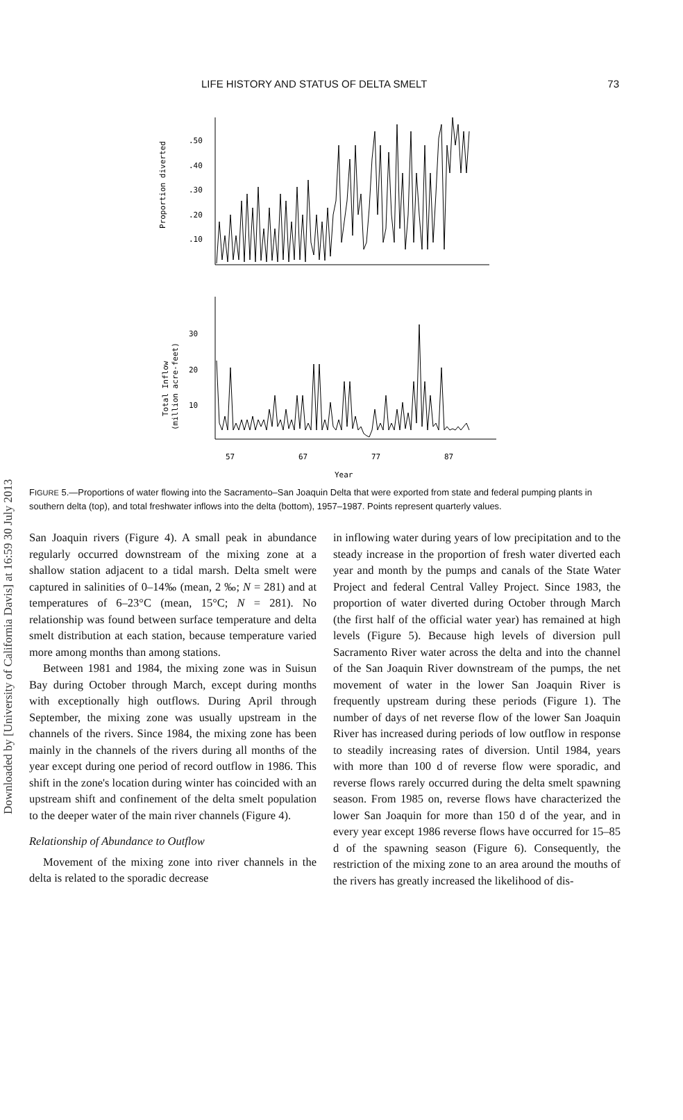Downloaded by [University of California Davis] at 16:59 30 July 2013
LIFE HISTORY AND STATUS OF DELTA SMELT 73
Proportion diverted
.50
.40
.30
.20
.10
Total Inflow
(million acre-feet)
30
20
10
57
67
77
87
Year
FIGURE 5.—Proportions of water flowing into the Sacramento–San Joaquin Delta that were exported from state and federal pumping plants in southern delta (top), and total freshwater inflows into the delta (bottom), 1957–1987. Points represent quarterly values.
San Joaquin rivers (Figure 4). A small peak in abundance regularly occurred downstream of the mixing zone at a shallow station adjacent to a tidal marsh. Delta smelt were captured in salinities of 0–14‰ (mean, 2 ‰; N = 281) and at temperatures of 6–23°C (mean, 15°C; N = 281). No relationship was found between surface temperature and delta smelt distribution at each station, because temperature varied more among months than among stations.
Between 1981 and 1984, the mixing zone was in Suisun Bay during October through March, except during months with exceptionally high outflows. During April through September, the mixing zone was usually upstream in the channels of the rivers. Since 1984, the mixing zone has been mainly in the channels of the rivers during all months of the year except during one period of record outflow in 1986. This shift in the zone's location during winter has coincided with an upstream shift and confinement of the delta smelt population to the deeper water of the main river channels (Figure 4).
Relationship of Abundance to Outflow
Movement of the mixing zone into river channels in the delta is related to the sporadic decrease
in inflowing water during years of low precipitation and to the steady increase in the proportion of fresh water diverted each year and month by the pumps and canals of the State Water Project and federal Central Valley Project. Since 1983, the proportion of water diverted during October through March (the first half of the official water year) has remained at high levels (Figure 5). Because high levels of diversion pull Sacramento River water across the delta and into the channel of the San Joaquin River downstream of the pumps, the net movement of water in the lower San Joaquin River is frequently upstream during these periods (Figure 1). The number of days of net reverse flow of the lower San Joaquin River has increased during periods of low outflow in response to steadily increasing rates of diversion. Until 1984, years with more than 100 d of reverse flow were sporadic, and reverse flows rarely occurred during the delta smelt spawning season. From 1985 on, reverse flows have characterized the lower San Joaquin for more than 150 d of the year, and in every year except 1986 reverse flows have occurred for 15–85 d of the spawning season (Figure 6). Consequently, the restriction of the mixing zone to an area around the mouths of the rivers has greatly increased the likelihood of dis-